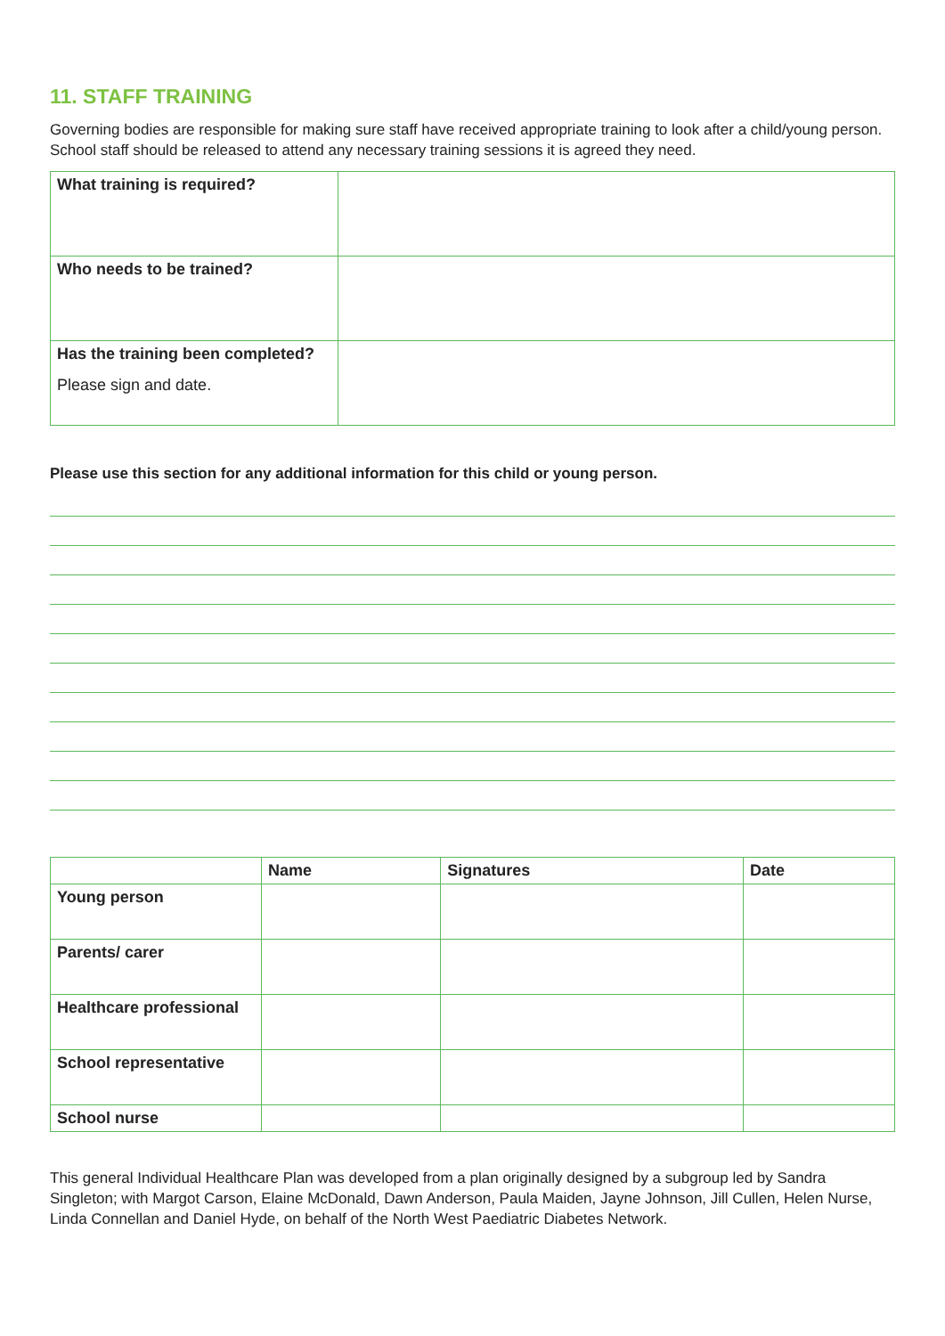11. STAFF TRAINING
Governing bodies are responsible for making sure staff have received appropriate training to look after a child/young person. School staff should be released to attend any necessary training sessions it is agreed they need.
| What training is required? | |
| Who needs to be trained? | |
| Has the training been completed? Please sign and date. | |
Please use this section for any additional information for this child or young person.
| | Name | Signatures | Date |
| --- | --- | --- | --- |
| Young person | | | |
| Parents/ carer | | | |
| Healthcare professional | | | |
| School representative | | | |
| School nurse | | | |
This general Individual Healthcare Plan was developed from a plan originally designed by a subgroup led by Sandra Singleton; with Margot Carson, Elaine McDonald, Dawn Anderson, Paula Maiden, Jayne Johnson, Jill Cullen, Helen Nurse, Linda Connellan and Daniel Hyde, on behalf of the North West Paediatric Diabetes Network.